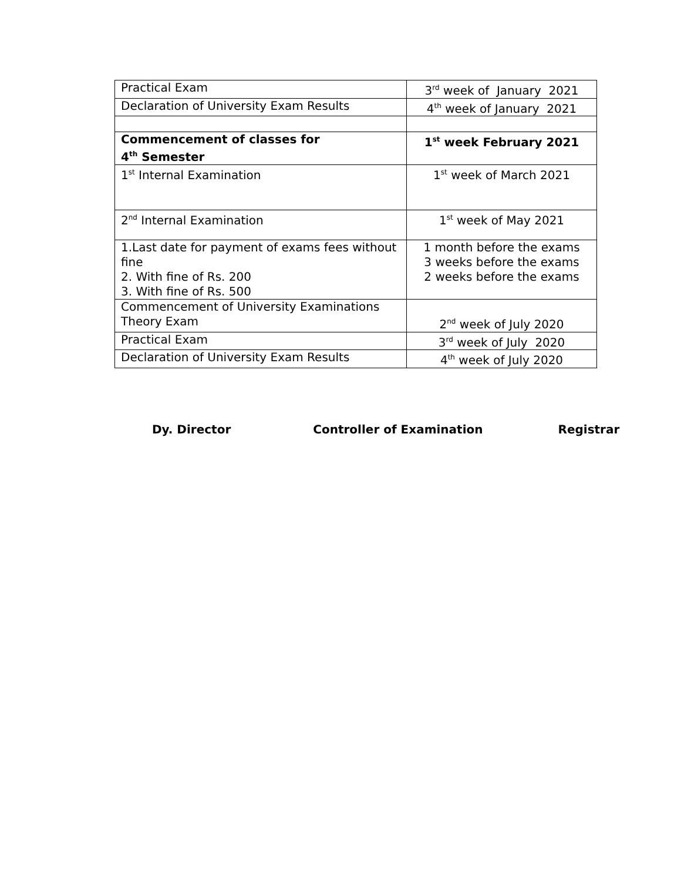| Practical Exam | 3<sup>rd</sup> week of January 2021 |
| Declaration of University Exam Results | 4<sup>th</sup> week of January 2021 |
| Commencement of classes for 4<sup>th</sup> Semester | 1<sup>st</sup> week February 2021 |
| 1<sup>st</sup> Internal Examination | 1<sup>st</sup> week of March 2021 |
| 2<sup>nd</sup> Internal Examination | 1<sup>st</sup> week of May 2021 |
| 1.Last date for payment of exams fees without fine 2. With fine of Rs. 200 3. With fine of Rs. 500 | 1 month before the exams 3 weeks before the exams 2 weeks before the exams |
| Commencement of University Examinations Theory Exam | 2<sup>nd</sup> week of July 2020 |
| Practical Exam | 3<sup>rd</sup> week of July 2020 |
| Declaration of University Exam Results | 4<sup>th</sup> week of July 2020 |
Dy. Director Controller of Examination Registrar